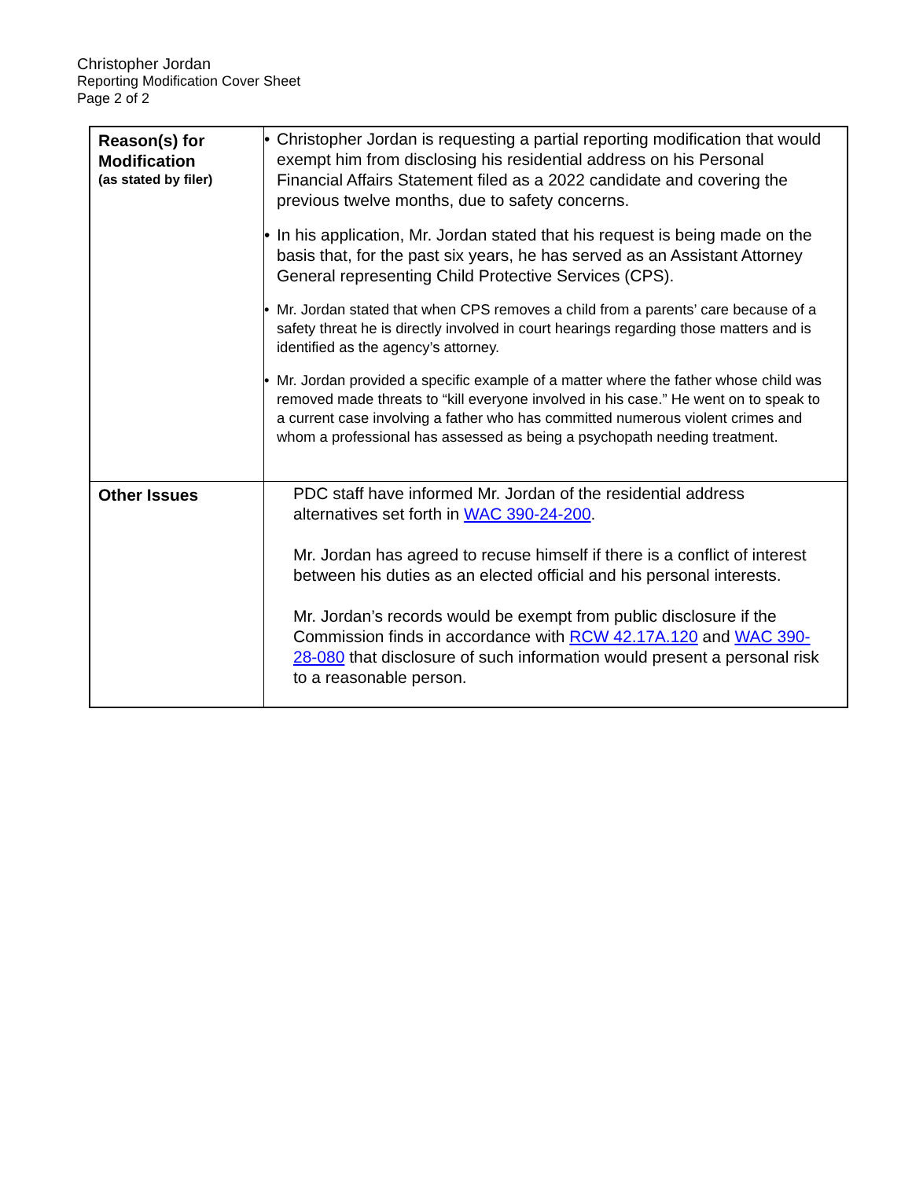Christopher Jordan
Reporting Modification Cover Sheet
Page 2 of 2
| Reason(s) for Modification (as stated by filer) | • Christopher Jordan is requesting a partial reporting modification that would exempt him from disclosing his residential address on his Personal Financial Affairs Statement filed as a 2022 candidate and covering the previous twelve months, due to safety concerns. • In his application, Mr. Jordan stated that his request is being made on the basis that, for the past six years, he has served as an Assistant Attorney General representing Child Protective Services (CPS). • Mr. Jordan stated that when CPS removes a child from a parents’ care because of a safety threat he is directly involved in court hearings regarding those matters and is identified as the agency’s attorney. • Mr. Jordan provided a specific example of a matter where the father whose child was removed made threats to “kill everyone involved in his case.” He went on to speak to a current case involving a father who has committed numerous violent crimes and whom a professional has assessed as being a psychopath needing treatment. |
| Other Issues | PDC staff have informed Mr. Jordan of the residential address alternatives set forth in WAC 390-24-200 . Mr. Jordan has agreed to recuse himself if there is a conflict of interest between his duties as an elected official and his personal interests. Mr. Jordan’s records would be exempt from public disclosure if the Commission finds in accordance with RCW 42.17A.120 and WAC 390-28-080 that disclosure of such information would present a personal risk to a reasonable person. |